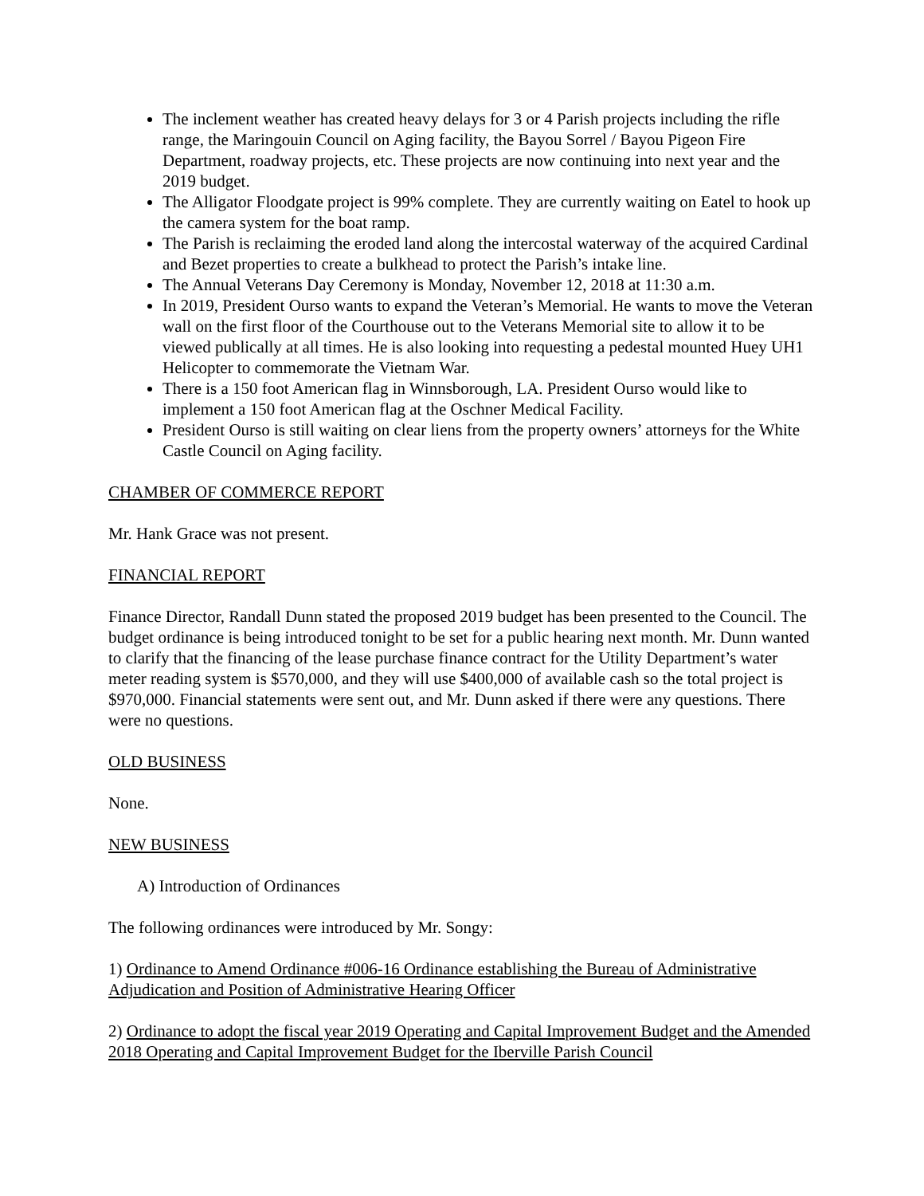The inclement weather has created heavy delays for 3 or 4 Parish projects including the rifle range, the Maringouin Council on Aging facility, the Bayou Sorrel / Bayou Pigeon Fire Department, roadway projects, etc. These projects are now continuing into next year and the 2019 budget.
The Alligator Floodgate project is 99% complete. They are currently waiting on Eatel to hook up the camera system for the boat ramp.
The Parish is reclaiming the eroded land along the intercostal waterway of the acquired Cardinal and Bezet properties to create a bulkhead to protect the Parish’s intake line.
The Annual Veterans Day Ceremony is Monday, November 12, 2018 at 11:30 a.m.
In 2019, President Ourso wants to expand the Veteran’s Memorial. He wants to move the Veteran wall on the first floor of the Courthouse out to the Veterans Memorial site to allow it to be viewed publically at all times. He is also looking into requesting a pedestal mounted Huey UH1 Helicopter to commemorate the Vietnam War.
There is a 150 foot American flag in Winnsborough, LA. President Ourso would like to implement a 150 foot American flag at the Oschner Medical Facility.
President Ourso is still waiting on clear liens from the property owners’ attorneys for the White Castle Council on Aging facility.
CHAMBER OF COMMERCE REPORT
Mr. Hank Grace was not present.
FINANCIAL REPORT
Finance Director, Randall Dunn stated the proposed 2019 budget has been presented to the Council. The budget ordinance is being introduced tonight to be set for a public hearing next month. Mr. Dunn wanted to clarify that the financing of the lease purchase finance contract for the Utility Department’s water meter reading system is $570,000, and they will use $400,000 of available cash so the total project is $970,000. Financial statements were sent out, and Mr. Dunn asked if there were any questions. There were no questions.
OLD BUSINESS
None.
NEW BUSINESS
A) Introduction of Ordinances
The following ordinances were introduced by Mr. Songy:
1) Ordinance to Amend Ordinance #006-16 Ordinance establishing the Bureau of Administrative Adjudication and Position of Administrative Hearing Officer
2) Ordinance to adopt the fiscal year 2019 Operating and Capital Improvement Budget and the Amended 2018 Operating and Capital Improvement Budget for the Iberville Parish Council